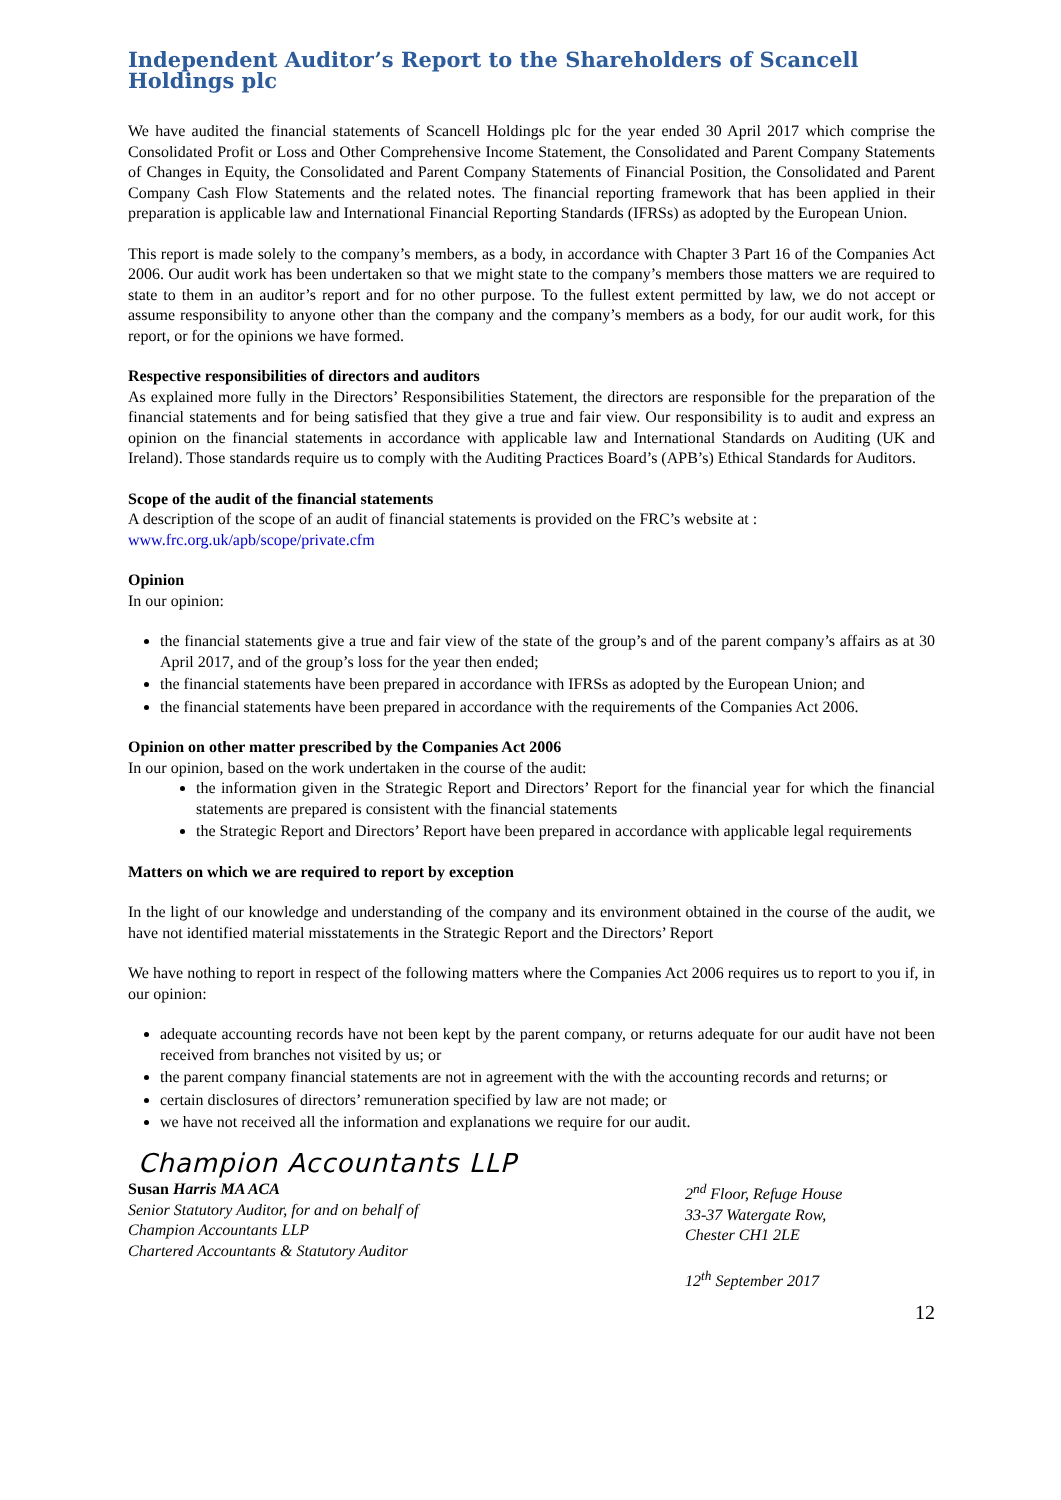Independent Auditor’s Report to the Shareholders of Scancell Holdings plc
We have audited the financial statements of Scancell Holdings plc for the year ended 30 April 2017 which comprise the Consolidated Profit or Loss and Other Comprehensive Income Statement, the Consolidated and Parent Company Statements of Changes in Equity, the Consolidated and Parent Company Statements of Financial Position, the Consolidated and Parent Company Cash Flow Statements and the related notes. The financial reporting framework that has been applied in their preparation is applicable law and International Financial Reporting Standards (IFRSs) as adopted by the European Union.
This report is made solely to the company’s members, as a body, in accordance with Chapter 3 Part 16 of the Companies Act 2006. Our audit work has been undertaken so that we might state to the company’s members those matters we are required to state to them in an auditor’s report and for no other purpose. To the fullest extent permitted by law, we do not accept or assume responsibility to anyone other than the company and the company’s members as a body, for our audit work, for this report, or for the opinions we have formed.
Respective responsibilities of directors and auditors
As explained more fully in the Directors’ Responsibilities Statement, the directors are responsible for the preparation of the financial statements and for being satisfied that they give a true and fair view. Our responsibility is to audit and express an opinion on the financial statements in accordance with applicable law and International Standards on Auditing (UK and Ireland). Those standards require us to comply with the Auditing Practices Board’s (APB’s) Ethical Standards for Auditors.
Scope of the audit of the financial statements
A description of the scope of an audit of financial statements is provided on the FRC’s website at :
www.frc.org.uk/apb/scope/private.cfm
Opinion
In our opinion:
the financial statements give a true and fair view of the state of the group’s and of the parent company’s affairs as at 30 April 2017, and of the group’s loss for the year then ended;
the financial statements have been prepared in accordance with IFRSs as adopted by the European Union; and
the financial statements have been prepared in accordance with the requirements of the Companies Act 2006.
Opinion on other matter prescribed by the Companies Act 2006
In our opinion, based on the work undertaken in the course of the audit:
the information given in the Strategic Report and Directors’ Report for the financial year for which the financial statements are prepared is consistent with the financial statements
the Strategic Report and Directors’ Report have been prepared in accordance with applicable legal requirements
Matters on which we are required to report by exception
In the light of our knowledge and understanding of the company and its environment obtained in the course of the audit, we have not identified material misstatements in the Strategic Report and the Directors’ Report
We have nothing to report in respect of the following matters where the Companies Act 2006 requires us to report to you if, in our opinion:
adequate accounting records have not been kept by the parent company, or returns adequate for our audit have not been received from branches not visited by us; or
the parent company financial statements are not in agreement with the with the accounting records and returns; or
certain disclosures of directors’ remuneration specified by law are not made; or
we have not received all the information and explanations we require for our audit.
Champion Accountants LLP
Susan Harris MA ACA
Senior Statutory Auditor, for and on behalf of
Champion Accountants LLP
Chartered Accountants & Statutory Auditor
2<sup>nd</sup> Floor, Refuge House
33-37 Watergate Row,
Chester CH1 2LE
12<sup>th</sup> September 2017
12